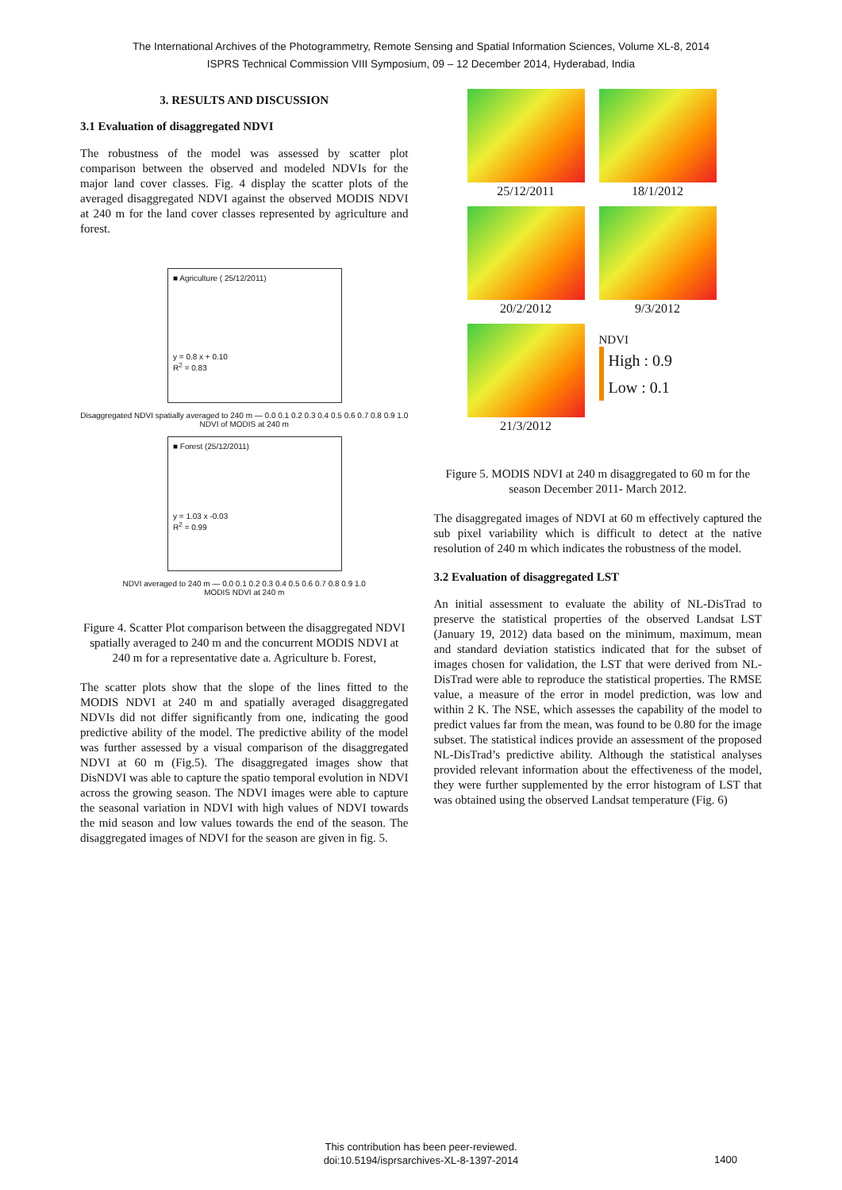The International Archives of the Photogrammetry, Remote Sensing and Spatial Information Sciences, Volume XL-8, 2014
ISPRS Technical Commission VIII Symposium, 09 – 12 December 2014, Hyderabad, India
3. RESULTS AND DISCUSSION
3.1 Evaluation of disaggregated NDVI
The robustness of the model was assessed by scatter plot comparison between the observed and modeled NDVIs for the major land cover classes. Fig. 4 display the scatter plots of the averaged disaggregated NDVI against the observed MODIS NDVI at 240 m for the land cover classes represented by agriculture and forest.
■ Agriculture ( 25/12/2011)
y = 0.8 x + 0.10
R<sup>2</sup> = 0.83
Disaggregated NDVI spatially averaged to 240 m — 0.0 0.1 0.2 0.3 0.4 0.5 0.6 0.7 0.8 0.9 1.0
NDVI of MODIS at 240 m
■ Forest (25/12/2011)
y = 1.03 x -0.03
R<sup>2</sup> = 0.99
NDVI averaged to 240 m — 0.0 0.1 0.2 0.3 0.4 0.5 0.6 0.7 0.8 0.9 1.0
MODIS NDVI at 240 m
Figure 4. Scatter Plot comparison between the disaggregated NDVI spatially averaged to 240 m and the concurrent MODIS NDVI at 240 m for a representative date a. Agriculture b. Forest,
The scatter plots show that the slope of the lines fitted to the MODIS NDVI at 240 m and spatially averaged disaggregated NDVIs did not differ significantly from one, indicating the good predictive ability of the model. The predictive ability of the model was further assessed by a visual comparison of the disaggregated NDVI at 60 m (Fig.5). The disaggregated images show that DisNDVI was able to capture the spatio temporal evolution in NDVI across the growing season. The NDVI images were able to capture the seasonal variation in NDVI with high values of NDVI towards the mid season and low values towards the end of the season. The disaggregated images of NDVI for the season are given in fig. 5.
25/12/2011
18/1/2012
20/2/2012
9/3/2012
21/3/2012
NDVI
High : 0.9
Low : 0.1
Figure 5. MODIS NDVI at 240 m disaggregated to 60 m for the season December 2011- March 2012.
The disaggregated images of NDVI at 60 m effectively captured the sub pixel variability which is difficult to detect at the native resolution of 240 m which indicates the robustness of the model.
3.2 Evaluation of disaggregated LST
An initial assessment to evaluate the ability of NL-DisTrad to preserve the statistical properties of the observed Landsat LST (January 19, 2012) data based on the minimum, maximum, mean and standard deviation statistics indicated that for the subset of images chosen for validation, the LST that were derived from NL-DisTrad were able to reproduce the statistical properties. The RMSE value, a measure of the error in model prediction, was low and within 2 K. The NSE, which assesses the capability of the model to predict values far from the mean, was found to be 0.80 for the image subset. The statistical indices provide an assessment of the proposed NL-DisTrad’s predictive ability. Although the statistical analyses provided relevant information about the effectiveness of the model, they were further supplemented by the error histogram of LST that was obtained using the observed Landsat temperature (Fig. 6)
This contribution has been peer-reviewed.
doi:10.5194/isprsarchives-XL-8-1397-2014
1400